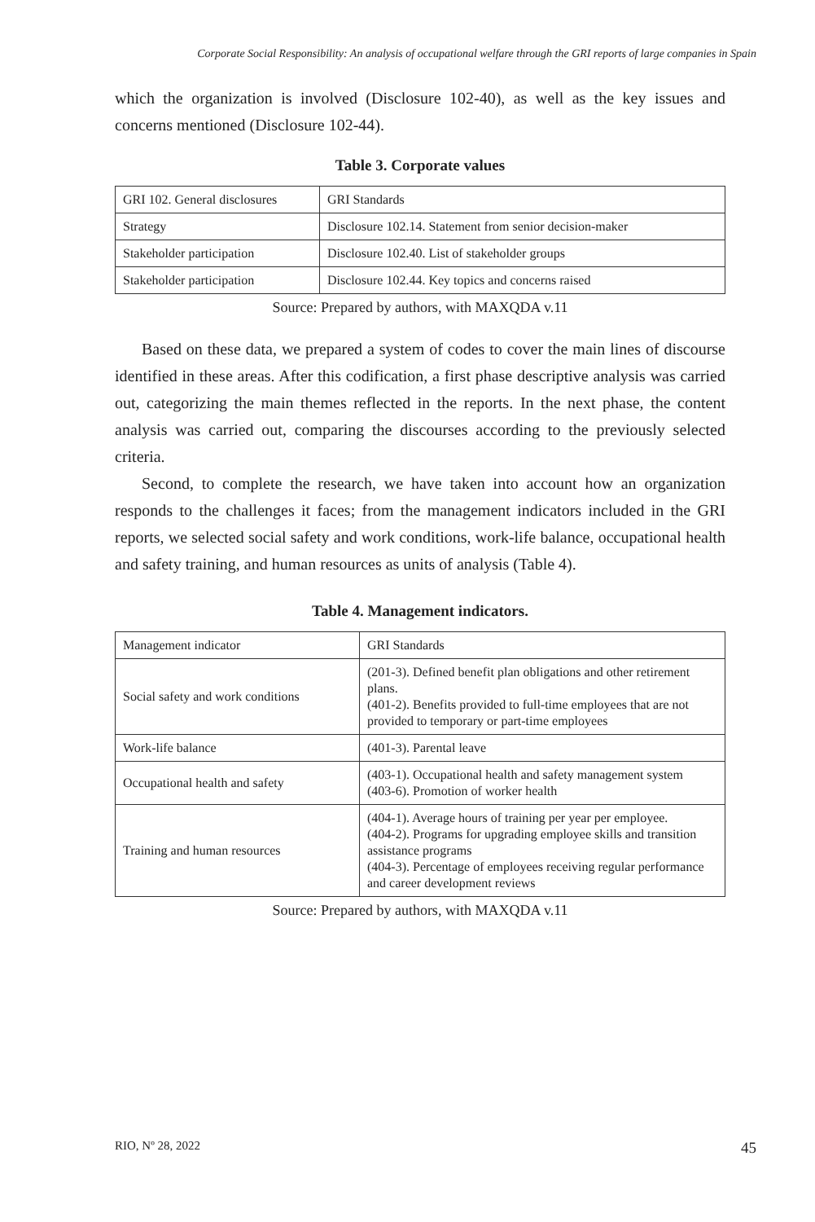Corporate Social Responsibility: An analysis of occupational welfare through the GRI reports of large companies in Spain
which the organization is involved (Disclosure 102-40), as well as the key issues and concerns mentioned (Disclosure 102-44).
Table 3. Corporate values
| GRI 102. General disclosures | GRI Standards |
| Strategy | Disclosure 102.14. Statement from senior decision-maker |
| Stakeholder participation | Disclosure 102.40. List of stakeholder groups |
| Stakeholder participation | Disclosure 102.44. Key topics and concerns raised |
Source: Prepared by authors, with MAXQDA v.11
Based on these data, we prepared a system of codes to cover the main lines of discourse identified in these areas. After this codification, a first phase descriptive analysis was carried out, categorizing the main themes reflected in the reports. In the next phase, the content analysis was carried out, comparing the discourses according to the previously selected criteria.
Second, to complete the research, we have taken into account how an organization responds to the challenges it faces; from the management indicators included in the GRI reports, we selected social safety and work conditions, work-life balance, occupational health and safety training, and human resources as units of analysis (Table 4).
Table 4. Management indicators.
| Management indicator | GRI Standards |
| Social safety and work conditions | (201-3). Defined benefit plan obligations and other retirement plans. (401-2). Benefits provided to full-time employees that are not provided to temporary or part-time employees |
| Work-life balance | (401-3). Parental leave |
| Occupational health and safety | (403-1). Occupational health and safety management system (403-6). Promotion of worker health |
| Training and human resources | (404-1). Average hours of training per year per employee. (404-2). Programs for upgrading employee skills and transition assistance programs (404-3). Percentage of employees receiving regular performance and career development reviews |
Source: Prepared by authors, with MAXQDA v.11
RIO, Nº 28, 2022 45